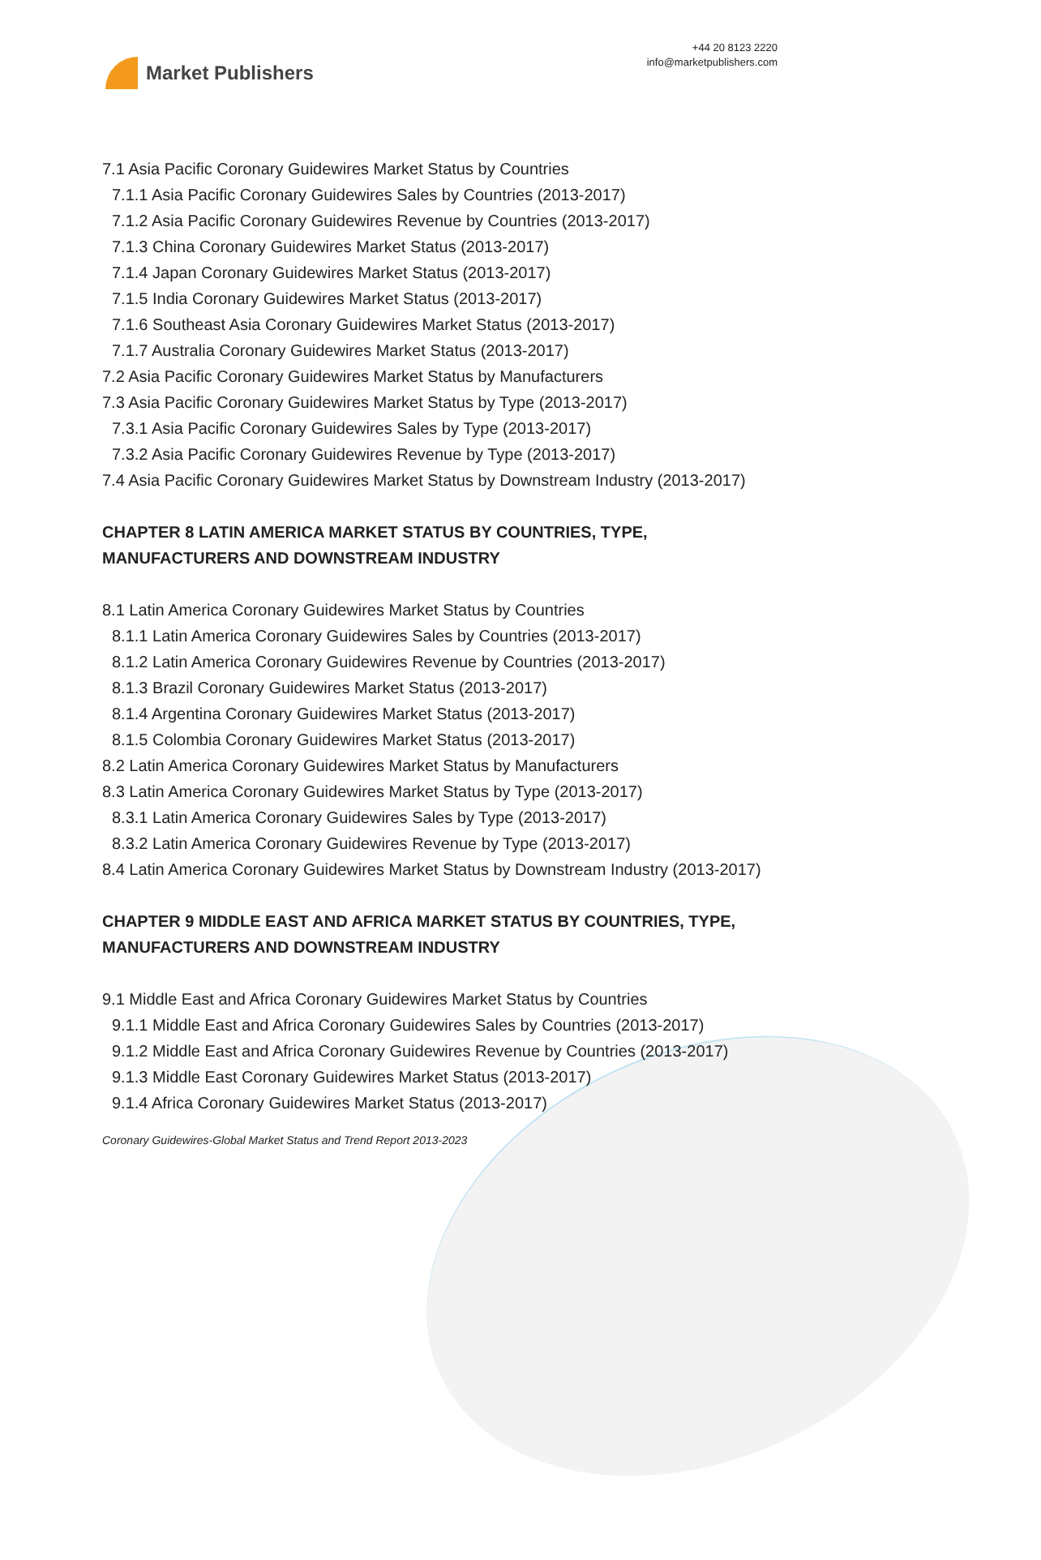Market Publishers
+44 20 8123 2220
info@marketpublishers.com
7.1 Asia Pacific Coronary Guidewires Market Status by Countries
7.1.1 Asia Pacific Coronary Guidewires Sales by Countries (2013-2017)
7.1.2 Asia Pacific Coronary Guidewires Revenue by Countries (2013-2017)
7.1.3 China Coronary Guidewires Market Status (2013-2017)
7.1.4 Japan Coronary Guidewires Market Status (2013-2017)
7.1.5 India Coronary Guidewires Market Status (2013-2017)
7.1.6 Southeast Asia Coronary Guidewires Market Status (2013-2017)
7.1.7 Australia Coronary Guidewires Market Status (2013-2017)
7.2 Asia Pacific Coronary Guidewires Market Status by Manufacturers
7.3 Asia Pacific Coronary Guidewires Market Status by Type (2013-2017)
7.3.1 Asia Pacific Coronary Guidewires Sales by Type (2013-2017)
7.3.2 Asia Pacific Coronary Guidewires Revenue by Type (2013-2017)
7.4 Asia Pacific Coronary Guidewires Market Status by Downstream Industry (2013-2017)
CHAPTER 8 LATIN AMERICA MARKET STATUS BY COUNTRIES, TYPE, MANUFACTURERS AND DOWNSTREAM INDUSTRY
8.1 Latin America Coronary Guidewires Market Status by Countries
8.1.1 Latin America Coronary Guidewires Sales by Countries (2013-2017)
8.1.2 Latin America Coronary Guidewires Revenue by Countries (2013-2017)
8.1.3 Brazil Coronary Guidewires Market Status (2013-2017)
8.1.4 Argentina Coronary Guidewires Market Status (2013-2017)
8.1.5 Colombia Coronary Guidewires Market Status (2013-2017)
8.2 Latin America Coronary Guidewires Market Status by Manufacturers
8.3 Latin America Coronary Guidewires Market Status by Type (2013-2017)
8.3.1 Latin America Coronary Guidewires Sales by Type (2013-2017)
8.3.2 Latin America Coronary Guidewires Revenue by Type (2013-2017)
8.4 Latin America Coronary Guidewires Market Status by Downstream Industry (2013-2017)
CHAPTER 9 MIDDLE EAST AND AFRICA MARKET STATUS BY COUNTRIES, TYPE, MANUFACTURERS AND DOWNSTREAM INDUSTRY
9.1 Middle East and Africa Coronary Guidewires Market Status by Countries
9.1.1 Middle East and Africa Coronary Guidewires Sales by Countries (2013-2017)
9.1.2 Middle East and Africa Coronary Guidewires Revenue by Countries (2013-2017)
9.1.3 Middle East Coronary Guidewires Market Status (2013-2017)
9.1.4 Africa Coronary Guidewires Market Status (2013-2017)
Coronary Guidewires-Global Market Status and Trend Report 2013-2023